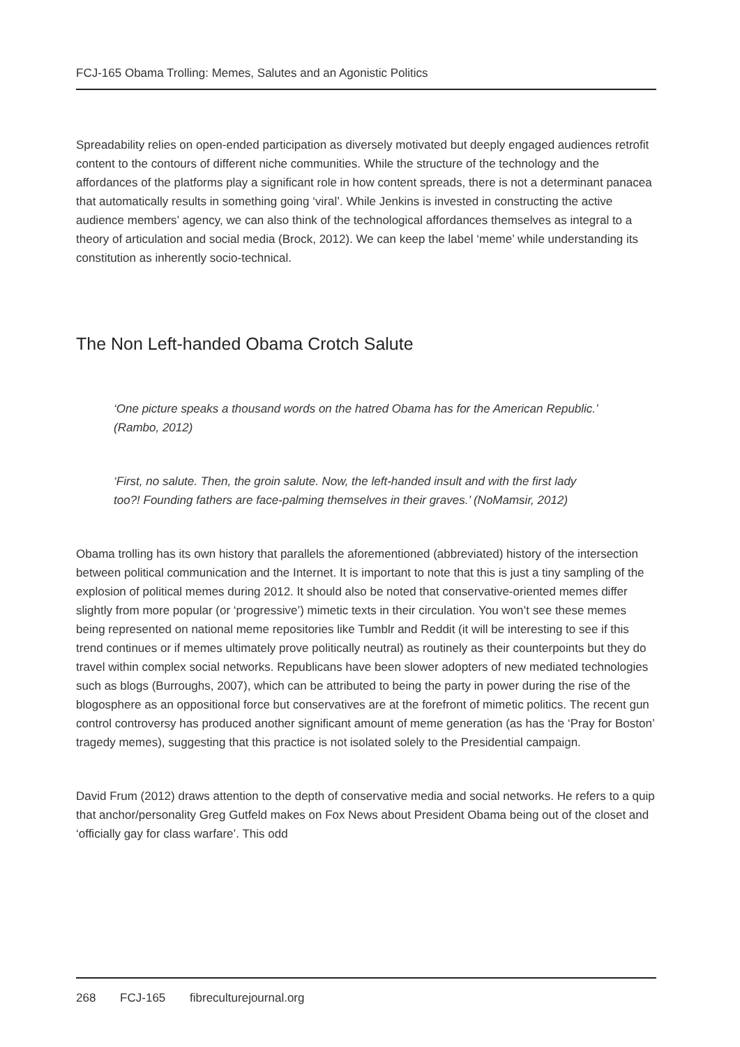FCJ-165 Obama Trolling: Memes, Salutes and an Agonistic Politics
Spreadability relies on open-ended participation as diversely motivated but deeply engaged audiences retrofit content to the contours of different niche communities. While the structure of the technology and the affordances of the platforms play a significant role in how content spreads, there is not a determinant panacea that automatically results in something going ‘viral’. While Jenkins is invested in constructing the active audience members’ agency, we can also think of the technological affordances themselves as integral to a theory of articulation and social media (Brock, 2012). We can keep the label ‘meme’ while understanding its constitution as inherently socio-technical.
The Non Left-handed Obama Crotch Salute
‘One picture speaks a thousand words on the hatred Obama has for the American Republic.’ (Rambo, 2012)
‘First, no salute. Then, the groin salute. Now, the left-handed insult and with the first lady too?! Founding fathers are face-palming themselves in their graves.’ (NoMamsir, 2012)
Obama trolling has its own history that parallels the aforementioned (abbreviated) history of the intersection between political communication and the Internet. It is important to note that this is just a tiny sampling of the explosion of political memes during 2012. It should also be noted that conservative-oriented memes differ slightly from more popular (or ‘progressive’) mimetic texts in their circulation. You won’t see these memes being represented on national meme repositories like Tumblr and Reddit (it will be interesting to see if this trend continues or if memes ultimately prove politically neutral) as routinely as their counterpoints but they do travel within complex social networks. Republicans have been slower adopters of new mediated technologies such as blogs (Burroughs, 2007), which can be attributed to being the party in power during the rise of the blogosphere as an oppositional force but conservatives are at the forefront of mimetic politics. The recent gun control controversy has produced another significant amount of meme generation (as has the ‘Pray for Boston’ tragedy memes), suggesting that this practice is not isolated solely to the Presidential campaign.
David Frum (2012) draws attention to the depth of conservative media and social networks. He refers to a quip that anchor/personality Greg Gutfeld makes on Fox News about President Obama being out of the closet and ‘officially gay for class warfare’. This odd
268 FCJ-165 fibreculturejournal.org